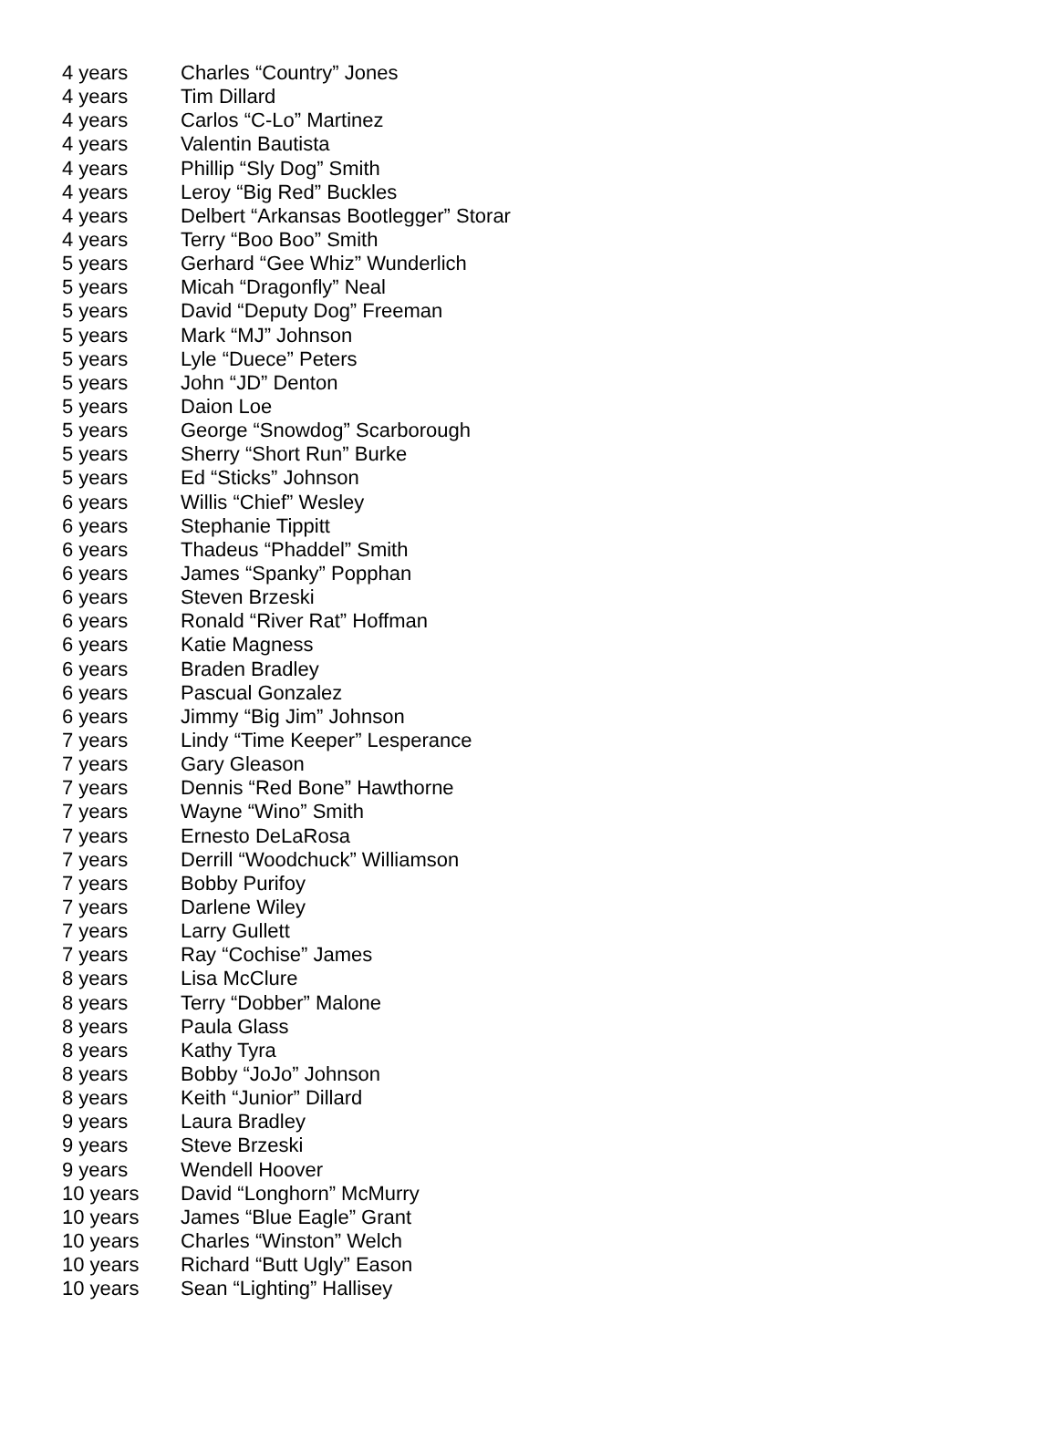| 4 years | Charles “Country” Jones |
| 4 years | Tim Dillard |
| 4 years | Carlos “C-Lo” Martinez |
| 4 years | Valentin Bautista |
| 4 years | Phillip “Sly Dog” Smith |
| 4 years | Leroy “Big Red” Buckles |
| 4 years | Delbert “Arkansas Bootlegger” Storar |
| 4 years | Terry “Boo Boo” Smith |
| 5 years | Gerhard “Gee Whiz” Wunderlich |
| 5 years | Micah “Dragonfly” Neal |
| 5 years | David “Deputy Dog” Freeman |
| 5 years | Mark “MJ” Johnson |
| 5 years | Lyle “Duece” Peters |
| 5 years | John “JD” Denton |
| 5 years | Daion Loe |
| 5 years | George “Snowdog” Scarborough |
| 5 years | Sherry “Short Run” Burke |
| 5 years | Ed “Sticks” Johnson |
| 6 years | Willis “Chief” Wesley |
| 6 years | Stephanie Tippitt |
| 6 years | Thadeus “Phaddel” Smith |
| 6 years | James “Spanky” Popphan |
| 6 years | Steven Brzeski |
| 6 years | Ronald “River Rat” Hoffman |
| 6 years | Katie Magness |
| 6 years | Braden Bradley |
| 6 years | Pascual Gonzalez |
| 6 years | Jimmy “Big Jim” Johnson |
| 7 years | Lindy “Time Keeper” Lesperance |
| 7 years | Gary Gleason |
| 7 years | Dennis “Red Bone” Hawthorne |
| 7 years | Wayne “Wino” Smith |
| 7 years | Ernesto DeLaRosa |
| 7 years | Derrill “Woodchuck” Williamson |
| 7 years | Bobby Purifoy |
| 7 years | Darlene Wiley |
| 7 years | Larry Gullett |
| 7 years | Ray “Cochise” James |
| 8 years | Lisa McClure |
| 8 years | Terry “Dobber” Malone |
| 8 years | Paula Glass |
| 8 years | Kathy Tyra |
| 8 years | Bobby “JoJo” Johnson |
| 8 years | Keith “Junior” Dillard |
| 9 years | Laura Bradley |
| 9 years | Steve Brzeski |
| 9 years | Wendell Hoover |
| 10 years | David “Longhorn” McMurry |
| 10 years | James “Blue Eagle” Grant |
| 10 years | Charles “Winston” Welch |
| 10 years | Richard “Butt Ugly” Eason |
| 10 years | Sean “Lighting” Hallisey |